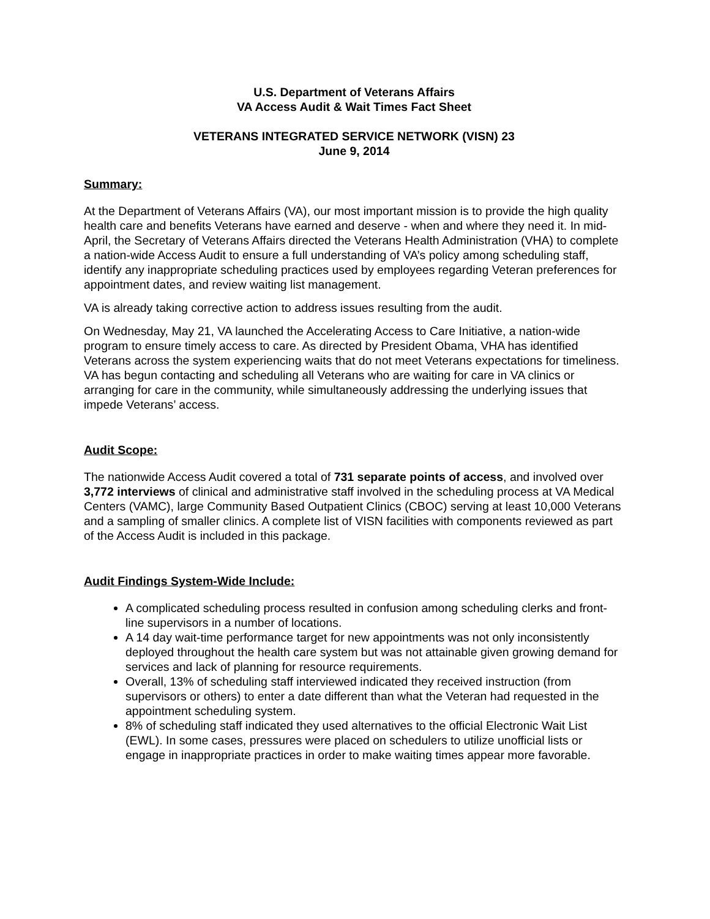U.S. Department of Veterans Affairs
VA Access Audit & Wait Times Fact Sheet
VETERANS INTEGRATED SERVICE NETWORK (VISN) 23
June 9, 2014
Summary:
At the Department of Veterans Affairs (VA), our most important mission is to provide the high quality health care and benefits Veterans have earned and deserve - when and where they need it. In mid-April, the Secretary of Veterans Affairs directed the Veterans Health Administration (VHA) to complete a nation-wide Access Audit to ensure a full understanding of VA’s policy among scheduling staff, identify any inappropriate scheduling practices used by employees regarding Veteran preferences for appointment dates, and review waiting list management.
VA is already taking corrective action to address issues resulting from the audit.
On Wednesday, May 21, VA launched the Accelerating Access to Care Initiative, a nation-wide program to ensure timely access to care. As directed by President Obama, VHA has identified Veterans across the system experiencing waits that do not meet Veterans expectations for timeliness. VA has begun contacting and scheduling all Veterans who are waiting for care in VA clinics or arranging for care in the community, while simultaneously addressing the underlying issues that impede Veterans’ access.
Audit Scope:
The nationwide Access Audit covered a total of 731 separate points of access, and involved over 3,772 interviews of clinical and administrative staff involved in the scheduling process at VA Medical Centers (VAMC), large Community Based Outpatient Clinics (CBOC) serving at least 10,000 Veterans and a sampling of smaller clinics. A complete list of VISN facilities with components reviewed as part of the Access Audit is included in this package.
Audit Findings System-Wide Include:
A complicated scheduling process resulted in confusion among scheduling clerks and front-line supervisors in a number of locations.
A 14 day wait-time performance target for new appointments was not only inconsistently deployed throughout the health care system but was not attainable given growing demand for services and lack of planning for resource requirements.
Overall, 13% of scheduling staff interviewed indicated they received instruction (from supervisors or others) to enter a date different than what the Veteran had requested in the appointment scheduling system.
8% of scheduling staff indicated they used alternatives to the official Electronic Wait List (EWL). In some cases, pressures were placed on schedulers to utilize unofficial lists or engage in inappropriate practices in order to make waiting times appear more favorable.